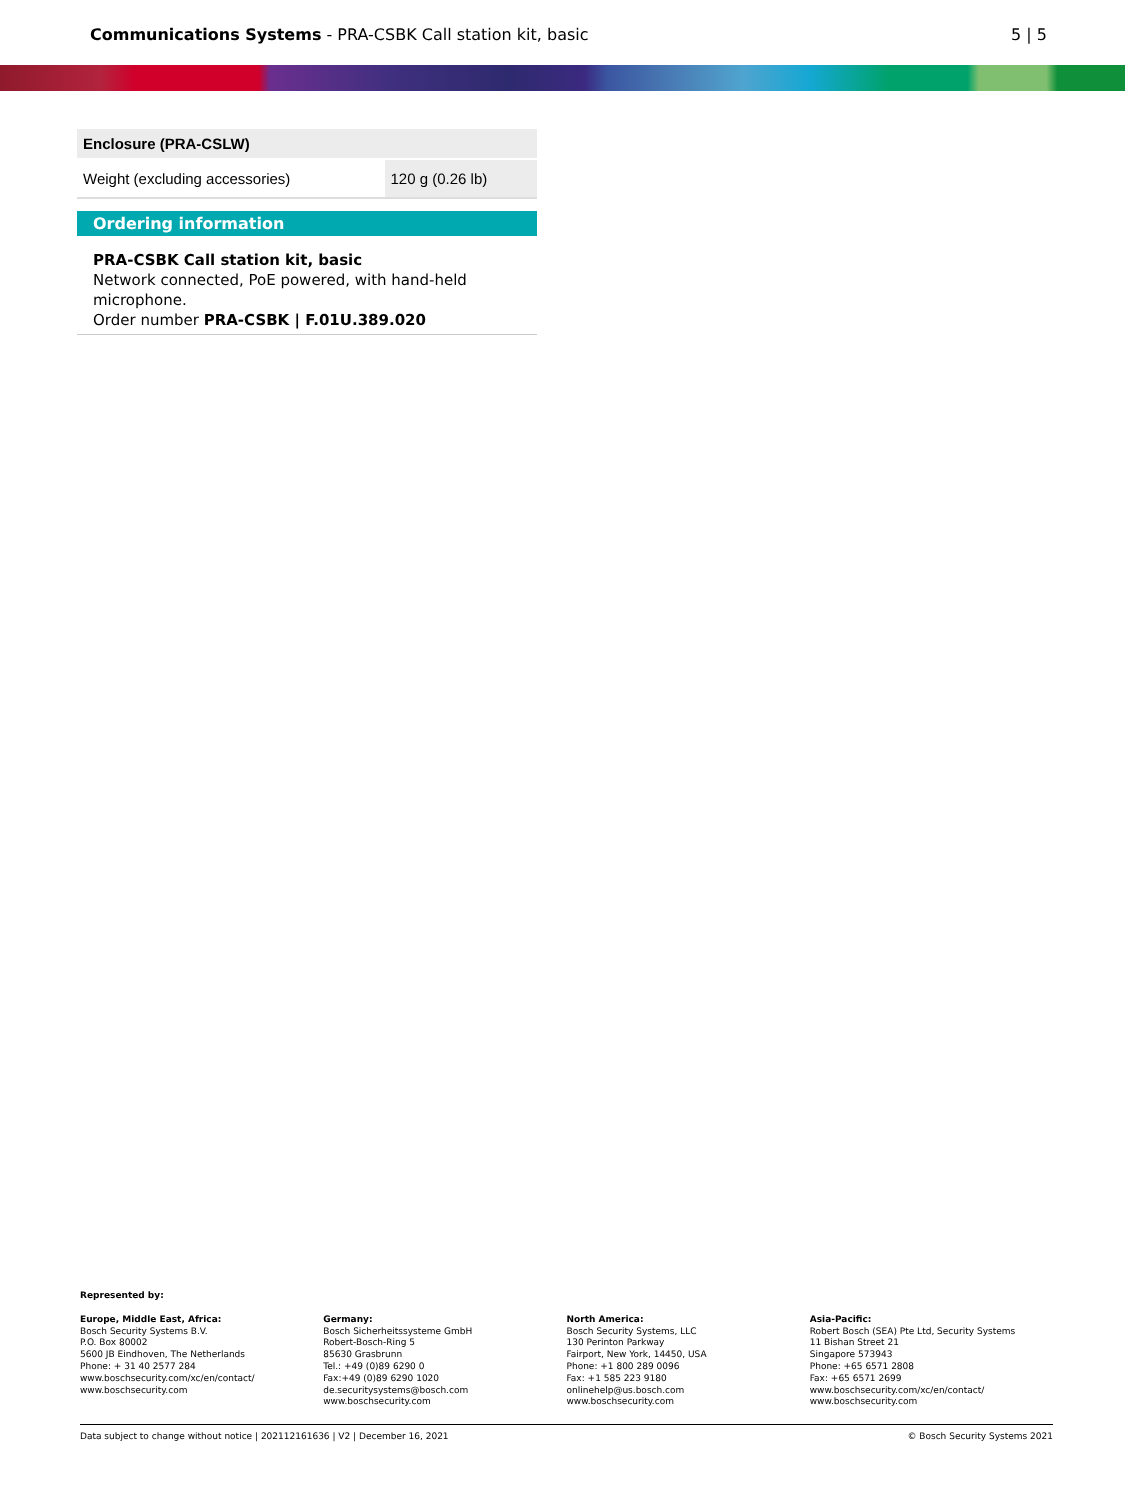Communications Systems - PRA-CSBK Call station kit, basic
5 | 5
| Enclosure (PRA-CSLW) | |
| --- | --- |
| Weight (excluding accessories) | 120 g (0.26 lb) |
Ordering information
PRA-CSBK Call station kit, basic
Network connected, PoE powered, with hand-held microphone.
Order number PRA-CSBK | F.01U.389.020
Represented by:
Europe, Middle East, Africa:
Bosch Security Systems B.V.
P.O. Box 80002
5600 JB Eindhoven, The Netherlands
Phone: + 31 40 2577 284
www.boschsecurity.com/xc/en/contact/
www.boschsecurity.com
Germany:
Bosch Sicherheitssysteme GmbH
Robert-Bosch-Ring 5
85630 Grasbrunn
Tel.: +49 (0)89 6290 0
Fax:+49 (0)89 6290 1020
de.securitysystems@bosch.com
www.boschsecurity.com
North America:
Bosch Security Systems, LLC
130 Perinton Parkway
Fairport, New York, 14450, USA
Phone: +1 800 289 0096
Fax: +1 585 223 9180
onlinehelp@us.bosch.com
www.boschsecurity.com
Asia-Pacific:
Robert Bosch (SEA) Pte Ltd, Security Systems
11 Bishan Street 21
Singapore 573943
Phone: +65 6571 2808
Fax: +65 6571 2699
www.boschsecurity.com/xc/en/contact/
www.boschsecurity.com
Data subject to change without notice | 202112161636 | V2 | December 16, 2021 © Bosch Security Systems 2021